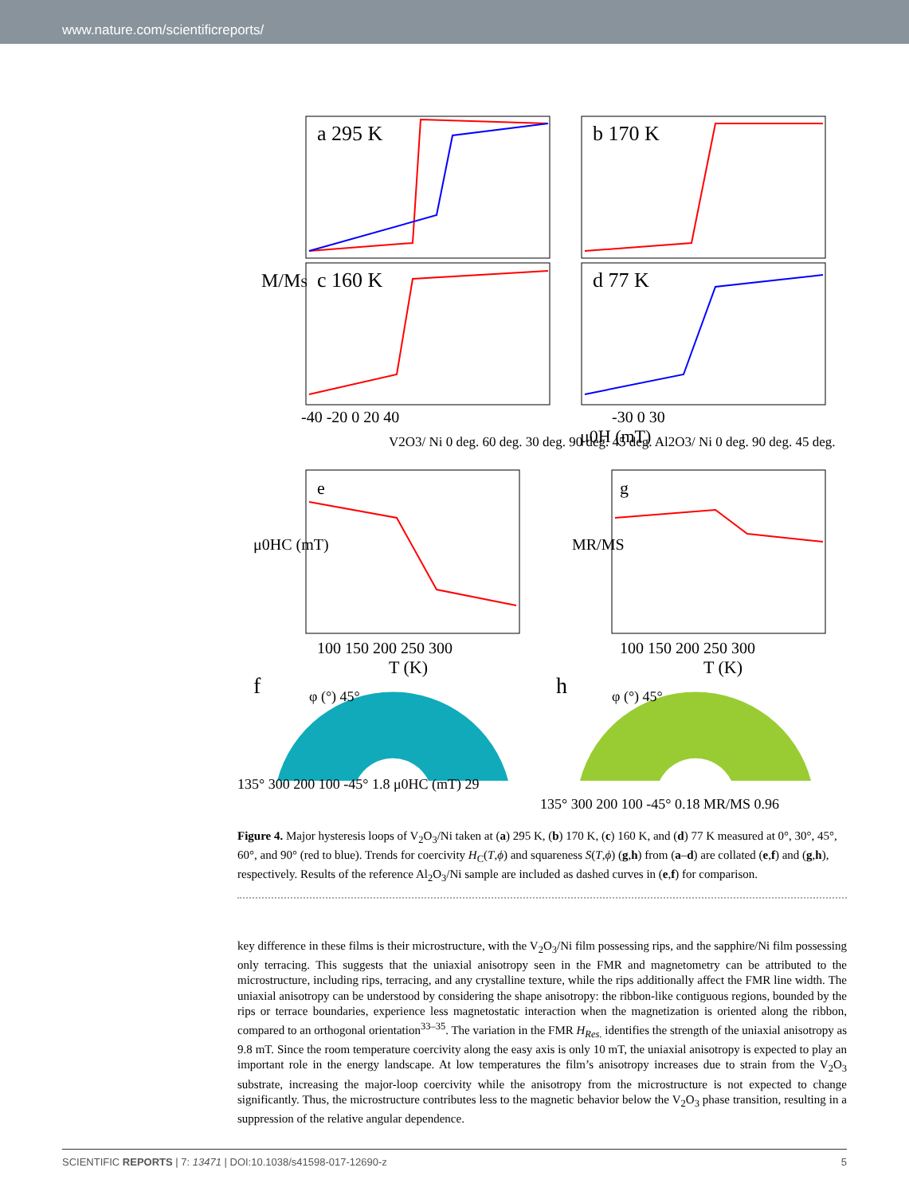www.nature.com/scientificreports/
a 295 K
b 170 K
c 160 K
d 77 K
M/MS
-40 -20 0 20 40
-30 0 30
μ0H (mT)
V2O3/ Ni 0 deg. 60 deg. 30 deg. 90 deg. 45 deg. Al2O3/ Ni 0 deg. 90 deg. 45 deg.
e
g
μ0HC (mT)
MR/MS
100 150 200 250 300
100 150 200 250 300
T (K)
T (K)
f
h
φ (°) 45°
φ (°) 45°
135° 300 200 100 -45° 1.8 μ0HC (mT) 29
135° 300 200 100 -45° 0.18 MR/MS 0.96
Figure 4. Major hysteresis loops of V<sub>2</sub>O<sub>3</sub>/Ni taken at (a) 295 K, (b) 170 K, (c) 160 K, and (d) 77 K measured at 0°, 30°, 45°, 60°, and 90° (red to blue). Trends for coercivity H<sub>C</sub>(T,ϕ) and squareness S(T,ϕ) (g,h) from (a–d) are collated (e,f) and (g,h), respectively. Results of the reference Al<sub>2</sub>O<sub>3</sub>/Ni sample are included as dashed curves in (e,f) for comparison.
key difference in these films is their microstructure, with the V<sub>2</sub>O<sub>3</sub>/Ni film possessing rips, and the sapphire/Ni film possessing only terracing. This suggests that the uniaxial anisotropy seen in the FMR and magnetometry can be attributed to the microstructure, including rips, terracing, and any crystalline texture, while the rips additionally affect the FMR line width. The uniaxial anisotropy can be understood by considering the shape anisotropy: the ribbon-like contiguous regions, bounded by the rips or terrace boundaries, experience less magnetostatic interaction when the magnetization is oriented along the ribbon, compared to an orthogonal orientation<sup>33–35</sup>. The variation in the FMR H<sub>Res.</sub> identifies the strength of the uniaxial anisotropy as 9.8 mT. Since the room temperature coercivity along the easy axis is only 10 mT, the uniaxial anisotropy is expected to play an important role in the energy landscape. At low temperatures the film’s anisotropy increases due to strain from the V<sub>2</sub>O<sub>3</sub> substrate, increasing the major-loop coercivity while the anisotropy from the microstructure is not expected to change significantly. Thus, the microstructure contributes less to the magnetic behavior below the V<sub>2</sub>O<sub>3</sub> phase transition, resulting in a suppression of the relative angular dependence.
SCIENTIFIC REPORTS | 7: 13471 | DOI:10.1038/s41598-017-12690-z 5